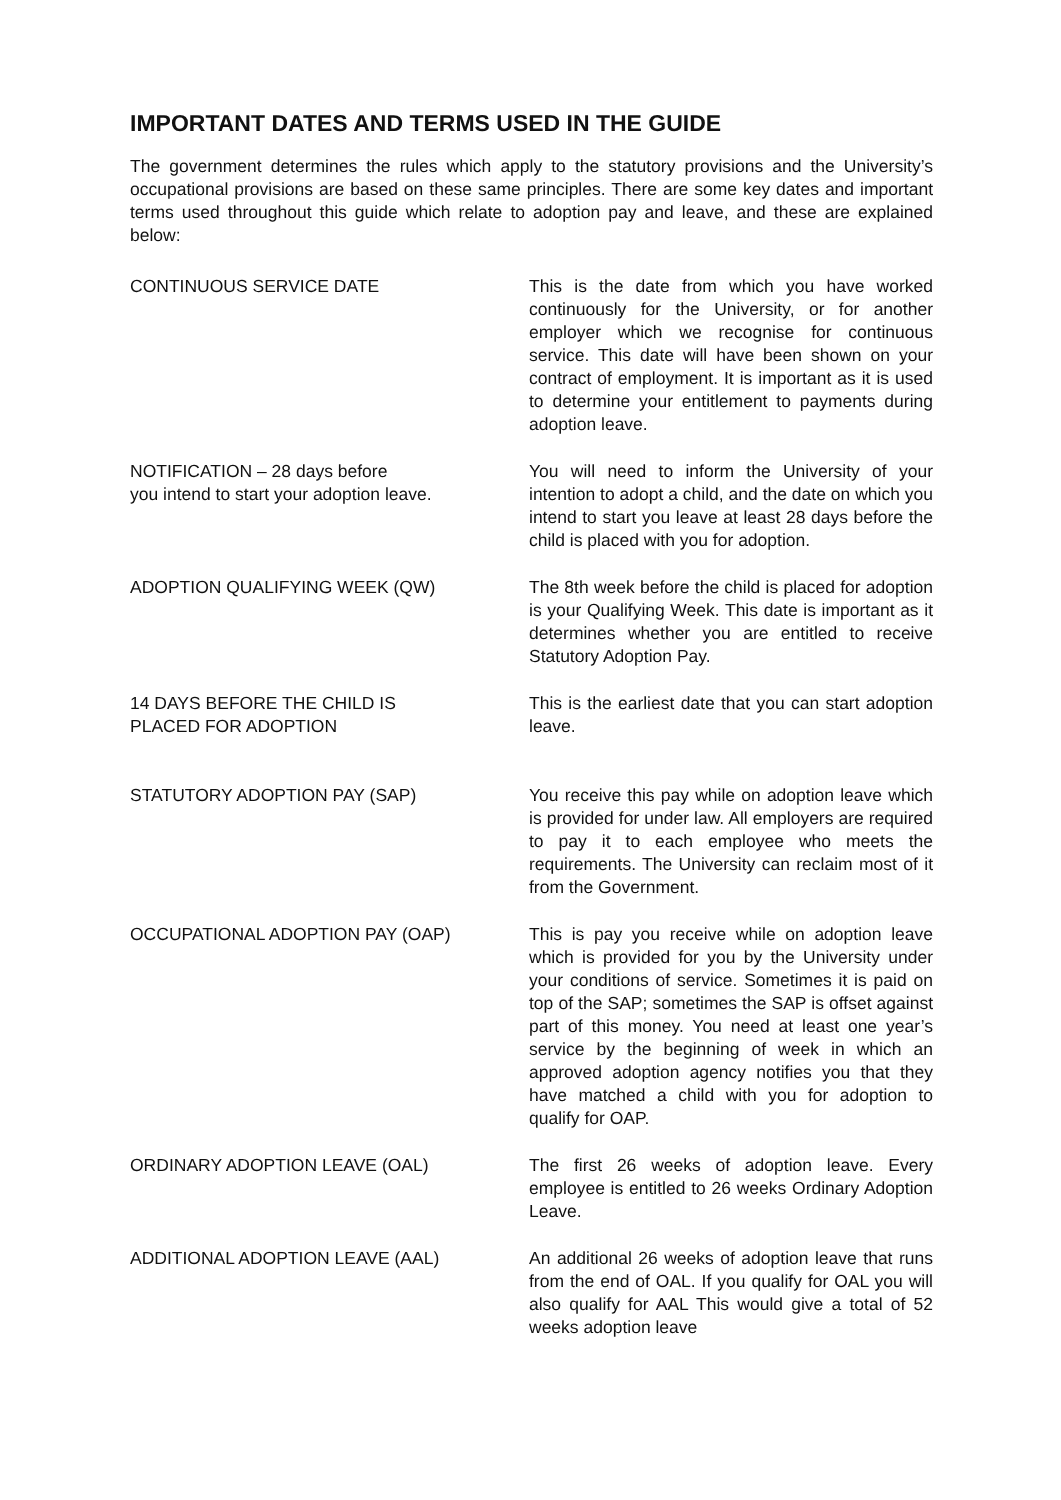IMPORTANT DATES AND TERMS USED IN THE GUIDE
The government determines the rules which apply to the statutory provisions and the University’s occupational provisions are based on these same principles. There are some key dates and important terms used throughout this guide which relate to adoption pay and leave, and these are explained below:
CONTINUOUS SERVICE DATE This is the date from which you have worked continuously for the University, or for another employer which we recognise for continuous service. This date will have been shown on your contract of employment. It is important as it is used to determine your entitlement to payments during adoption leave.
NOTIFICATION – 28 days before
you intend to start your adoption leave.
You will need to inform the University of your intention to adopt a child, and the date on which you intend to start you leave at least 28 days before the child is placed with you for adoption.
ADOPTION QUALIFYING WEEK (QW) The 8th week before the child is placed for adoption is your Qualifying Week. This date is important as it determines whether you are entitled to receive Statutory Adoption Pay.
14 DAYS BEFORE THE CHILD IS
PLACED FOR ADOPTION
This is the earliest date that you can start adoption leave.
STATUTORY ADOPTION PAY (SAP) You receive this pay while on adoption leave which is provided for under law. All employers are required to pay it to each employee who meets the requirements. The University can reclaim most of it from the Government.
OCCUPATIONAL ADOPTION PAY (OAP) This is pay you receive while on adoption leave which is provided for you by the University under your conditions of service. Sometimes it is paid on top of the SAP; sometimes the SAP is offset against part of this money. You need at least one year’s service by the beginning of week in which an approved adoption agency notifies you that they have matched a child with you for adoption to qualify for OAP.
ORDINARY ADOPTION LEAVE (OAL) The first 26 weeks of adoption leave. Every employee is entitled to 26 weeks Ordinary Adoption Leave.
ADDITIONAL ADOPTION LEAVE (AAL) An additional 26 weeks of adoption leave that runs from the end of OAL. If you qualify for OAL you will also qualify for AAL This would give a total of 52 weeks adoption leave